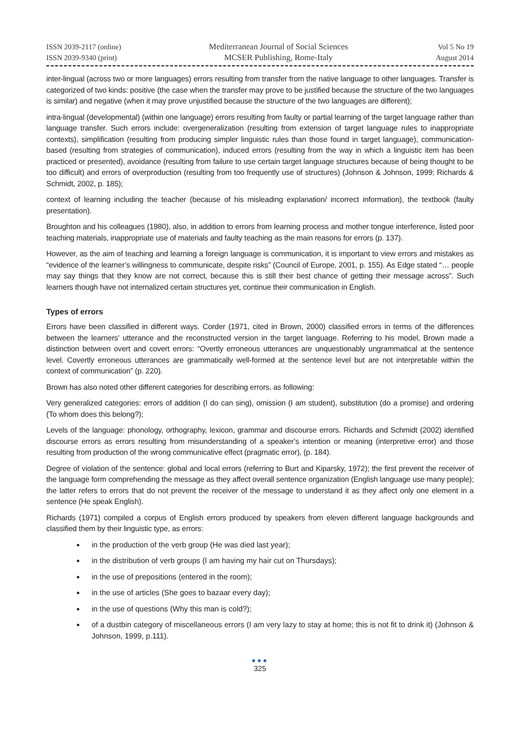ISSN 2039-2117 (online)
ISSN 2039-9340 (print)
Mediterranean Journal of Social Sciences
MCSER Publishing, Rome-Italy
Vol 5 No 19
August 2014
inter-lingual (across two or more languages) errors resulting from transfer from the native language to other languages. Transfer is categorized of two kinds: positive (the case when the transfer may prove to be justified because the structure of the two languages is similar) and negative (when it may prove unjustified because the structure of the two languages are different);
intra-lingual (developmental) (within one language) errors resulting from faulty or partial learning of the target language rather than language transfer. Such errors include: overgeneralization (resulting from extension of target language rules to inappropriate contexts), simplification (resulting from producing simpler linguistic rules than those found in target language), communication-based (resulting from strategies of communication), induced errors (resulting from the way in which a linguistic item has been practiced or presented), avoidance (resulting from failure to use certain target language structures because of being thought to be too difficult) and errors of overproduction (resulting from too frequently use of structures) (Johnson & Johnson, 1999; Richards & Schmidt, 2002, p. 185);
context of learning including the teacher (because of his misleading explanation/ incorrect information), the textbook (faulty presentation).
Broughton and his colleagues (1980), also, in addition to errors from learning process and mother tongue interference, listed poor teaching materials, inappropriate use of materials and faulty teaching as the main reasons for errors (p. 137).
However, as the aim of teaching and learning a foreign language is communication, it is important to view errors and mistakes as “evidence of the learner’s willingness to communicate, despite risks” (Council of Europe, 2001, p. 155). As Edge stated “… people may say things that they know are not correct, because this is still their best chance of getting their message across”. Such learners though have not internalized certain structures yet, continue their communication in English.
Types of errors
Errors have been classified in different ways. Corder (1971, cited in Brown, 2000) classified errors in terms of the differences between the learners' utterance and the reconstructed version in the target language. Referring to his model, Brown made a distinction between overt and covert errors: “Overtly erroneous utterances are unquestionably ungrammatical at the sentence level. Covertly erroneous utterances are grammatically well-formed at the sentence level but are not interpretable within the context of communication” (p. 220).
Brown has also noted other different categories for describing errors, as following:
Very generalized categories: errors of addition (I do can sing), omission (I am student), substitution (do a promise) and ordering (To whom does this belong?);
Levels of the language: phonology, orthography, lexicon, grammar and discourse errors. Richards and Schmidt (2002) identified discourse errors as errors resulting from misunderstanding of a speaker’s intention or meaning (interpretive error) and those resulting from production of the wrong communicative effect (pragmatic error), (p. 184).
Degree of violation of the sentence: global and local errors (referring to Burt and Kiparsky, 1972); the first prevent the receiver of the language form comprehending the message as they affect overall sentence organization (English language use many people); the latter refers to errors that do not prevent the receiver of the message to understand it as they affect only one element in a sentence (He speak English).
Richards (1971) compiled a corpus of English errors produced by speakers from eleven different language backgrounds and classified them by their linguistic type, as errors:
in the production of the verb group (He was died last year);
in the distribution of verb groups (I am having my hair cut on Thursdays);
in the use of prepositions (entered in the room);
in the use of articles (She goes to bazaar every day);
in the use of questions (Why this man is cold?);
of a dustbin category of miscellaneous errors (I am very lazy to stay at home; this is not fit to drink it) (Johnson & Johnson, 1999, p.111).
●●●
325